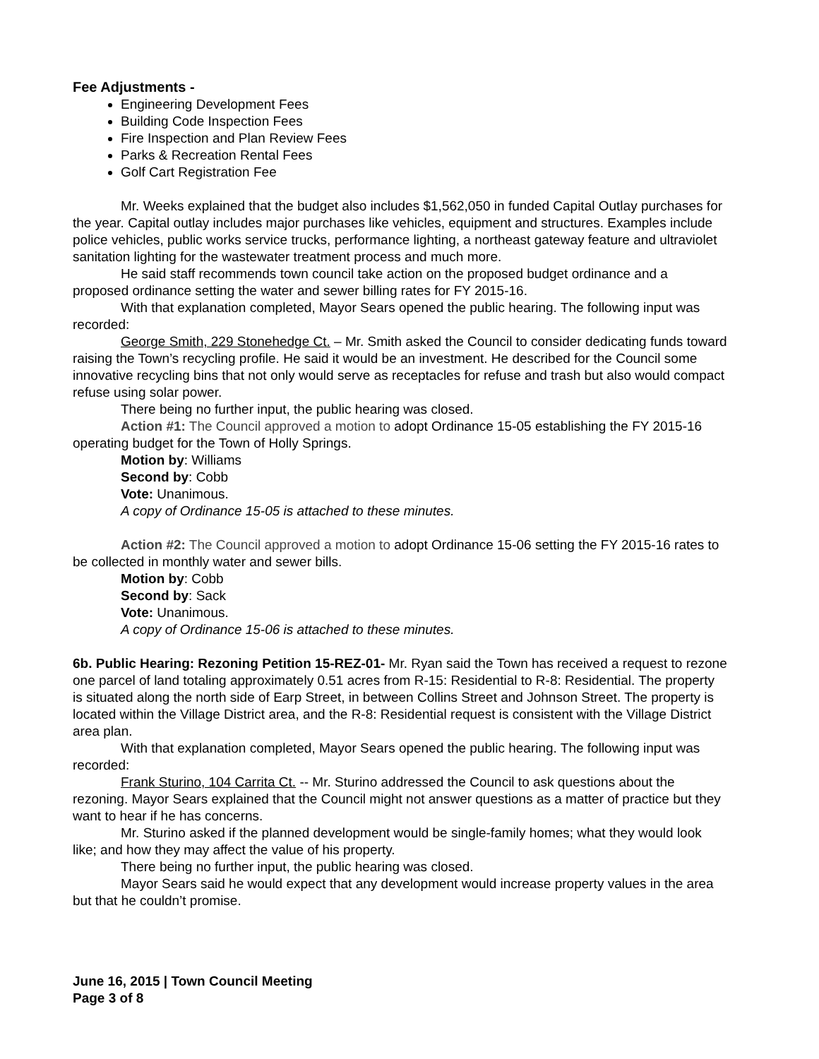Fee Adjustments -
Engineering Development Fees
Building Code Inspection Fees
Fire Inspection and Plan Review Fees
Parks & Recreation Rental Fees
Golf Cart Registration Fee
Mr. Weeks explained that the budget also includes $1,562,050 in funded Capital Outlay purchases for the year. Capital outlay includes major purchases like vehicles, equipment and structures. Examples include police vehicles, public works service trucks, performance lighting, a northeast gateway feature and ultraviolet sanitation lighting for the wastewater treatment process and much more.
He said staff recommends town council take action on the proposed budget ordinance and a proposed ordinance setting the water and sewer billing rates for FY 2015-16.
With that explanation completed, Mayor Sears opened the public hearing. The following input was recorded:
George Smith, 229 Stonehedge Ct. – Mr. Smith asked the Council to consider dedicating funds toward raising the Town’s recycling profile. He said it would be an investment. He described for the Council some innovative recycling bins that not only would serve as receptacles for refuse and trash but also would compact refuse using solar power.
There being no further input, the public hearing was closed.
Action #1: The Council approved a motion to adopt Ordinance 15-05 establishing the FY 2015-16 operating budget for the Town of Holly Springs.
Motion by: Williams
Second by: Cobb
Vote: Unanimous.
A copy of Ordinance 15-05 is attached to these minutes.
Action #2: The Council approved a motion to adopt Ordinance 15-06 setting the FY 2015-16 rates to be collected in monthly water and sewer bills.
Motion by: Cobb
Second by: Sack
Vote: Unanimous.
A copy of Ordinance 15-06 is attached to these minutes.
6b. Public Hearing: Rezoning Petition 15-REZ-01- Mr. Ryan said the Town has received a request to rezone one parcel of land totaling approximately 0.51 acres from R-15: Residential to R-8: Residential. The property is situated along the north side of Earp Street, in between Collins Street and Johnson Street. The property is located within the Village District area, and the R-8: Residential request is consistent with the Village District area plan.
With that explanation completed, Mayor Sears opened the public hearing. The following input was recorded:
Frank Sturino, 104 Carrita Ct. -- Mr. Sturino addressed the Council to ask questions about the rezoning. Mayor Sears explained that the Council might not answer questions as a matter of practice but they want to hear if he has concerns.
Mr. Sturino asked if the planned development would be single-family homes; what they would look like; and how they may affect the value of his property.
There being no further input, the public hearing was closed.
Mayor Sears said he would expect that any development would increase property values in the area but that he couldn’t promise.
June 16, 2015 | Town Council Meeting
Page 3 of 8